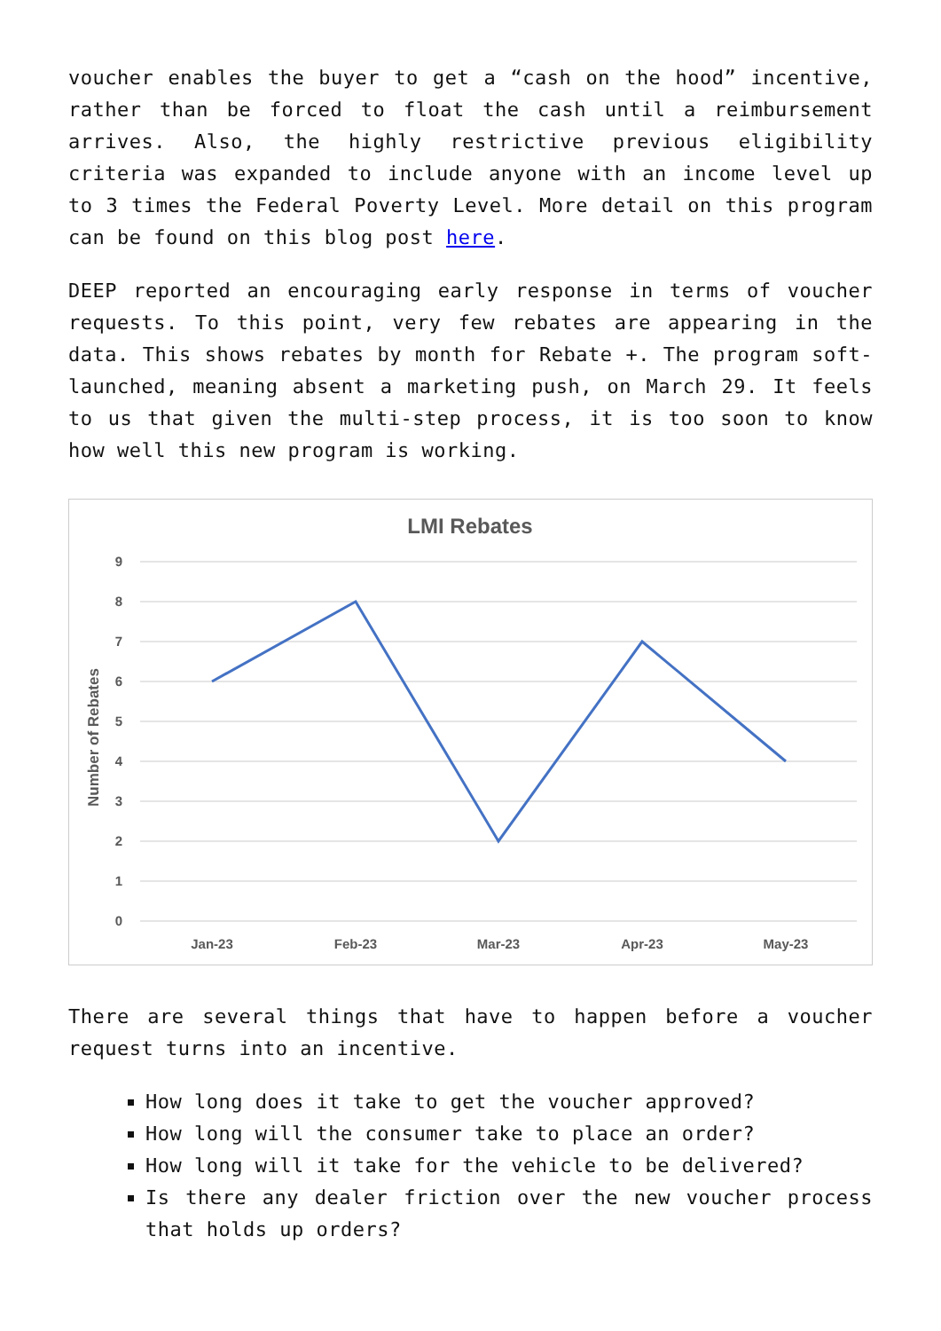voucher enables the buyer to get a “cash on the hood” incentive, rather than be forced to float the cash until a reimbursement arrives. Also, the highly restrictive previous eligibility criteria was expanded to include anyone with an income level up to 3 times the Federal Poverty Level. More detail on this program can be found on this blog post here.
DEEP reported an encouraging early response in terms of voucher requests. To this point, very few rebates are appearing in the data. This shows rebates by month for Rebate +. The program soft-launched, meaning absent a marketing push, on March 29. It feels to us that given the multi-step process, it is too soon to know how well this new program is working.
LMI Rebates
9
8
7
6
5
4
3
2
1
0
Jan-23
Feb-23
Mar-23
Apr-23
May-23
Number of Rebates
There are several things that have to happen before a voucher request turns into an incentive.
How long does it take to get the voucher approved?
How long will the consumer take to place an order?
How long will it take for the vehicle to be delivered?
Is there any dealer friction over the new voucher process that holds up orders?